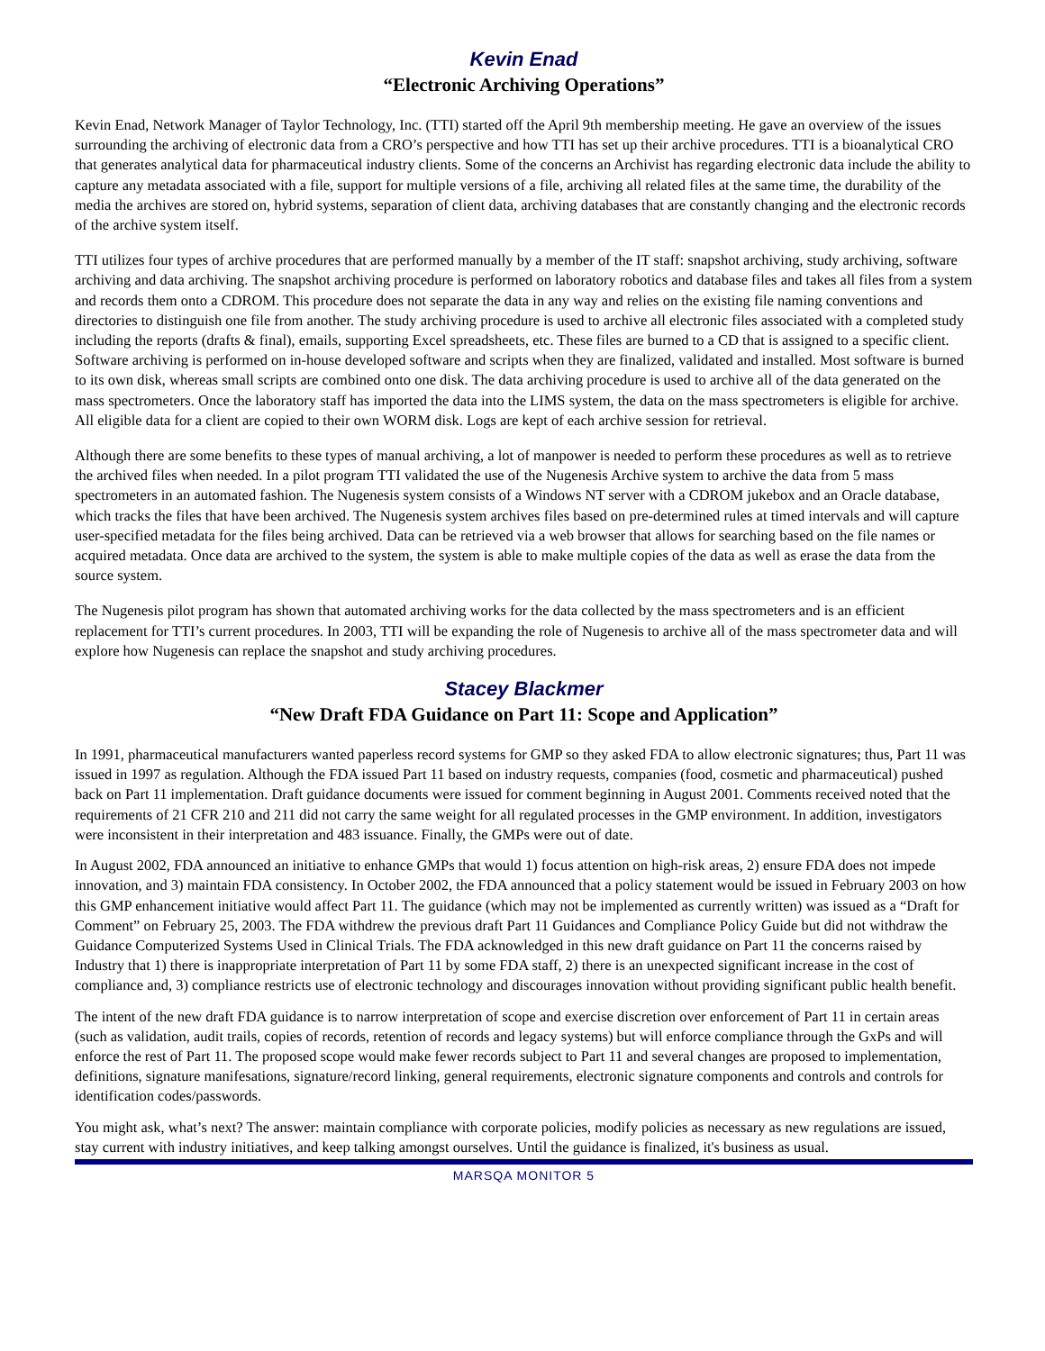Kevin Enad
“Electronic Archiving Operations”
Kevin Enad, Network Manager of Taylor Technology, Inc. (TTI) started off the April 9th membership meeting. He gave an overview of the issues surrounding the archiving of electronic data from a CRO’s perspective and how TTI has set up their archive procedures. TTI is a bioanalytical CRO that generates analytical data for pharmaceutical industry clients. Some of the concerns an Archivist has regarding electronic data include the ability to capture any metadata associated with a file, support for multiple versions of a file, archiving all related files at the same time, the durability of the media the archives are stored on, hybrid systems, separation of client data, archiving databases that are constantly changing and the electronic records of the archive system itself.
TTI utilizes four types of archive procedures that are performed manually by a member of the IT staff: snapshot archiving, study archiving, software archiving and data archiving. The snapshot archiving procedure is performed on laboratory robotics and database files and takes all files from a system and records them onto a CDROM. This procedure does not separate the data in any way and relies on the existing file naming conventions and directories to distinguish one file from another. The study archiving procedure is used to archive all electronic files associated with a completed study including the reports (drafts & final), emails, supporting Excel spreadsheets, etc. These files are burned to a CD that is assigned to a specific client. Software archiving is performed on in-house developed software and scripts when they are finalized, validated and installed. Most software is burned to its own disk, whereas small scripts are combined onto one disk. The data archiving procedure is used to archive all of the data generated on the mass spectrometers. Once the laboratory staff has imported the data into the LIMS system, the data on the mass spectrometers is eligible for archive. All eligible data for a client are copied to their own WORM disk. Logs are kept of each archive session for retrieval.
Although there are some benefits to these types of manual archiving, a lot of manpower is needed to perform these procedures as well as to retrieve the archived files when needed. In a pilot program TTI validated the use of the Nugenesis Archive system to archive the data from 5 mass spectrometers in an automated fashion. The Nugenesis system consists of a Windows NT server with a CDROM jukebox and an Oracle database, which tracks the files that have been archived. The Nugenesis system archives files based on pre-determined rules at timed intervals and will capture user-specified metadata for the files being archived. Data can be retrieved via a web browser that allows for searching based on the file names or acquired metadata. Once data are archived to the system, the system is able to make multiple copies of the data as well as erase the data from the source system.
The Nugenesis pilot program has shown that automated archiving works for the data collected by the mass spectrometers and is an efficient replacement for TTI’s current procedures. In 2003, TTI will be expanding the role of Nugenesis to archive all of the mass spectrometer data and will explore how Nugenesis can replace the snapshot and study archiving procedures.
Stacey Blackmer
“New Draft FDA Guidance on Part 11: Scope and Application”
In 1991, pharmaceutical manufacturers wanted paperless record systems for GMP so they asked FDA to allow electronic signatures; thus, Part 11 was issued in 1997 as regulation. Although the FDA issued Part 11 based on industry requests, companies (food, cosmetic and pharmaceutical) pushed back on Part 11 implementation. Draft guidance documents were issued for comment beginning in August 2001. Comments received noted that the requirements of 21 CFR 210 and 211 did not carry the same weight for all regulated processes in the GMP environment. In addition, investigators were inconsistent in their interpretation and 483 issuance. Finally, the GMPs were out of date.
In August 2002, FDA announced an initiative to enhance GMPs that would 1) focus attention on high-risk areas, 2) ensure FDA does not impede innovation, and 3) maintain FDA consistency. In October 2002, the FDA announced that a policy statement would be issued in February 2003 on how this GMP enhancement initiative would affect Part 11. The guidance (which may not be implemented as currently written) was issued as a “Draft for Comment” on February 25, 2003. The FDA withdrew the previous draft Part 11 Guidances and Compliance Policy Guide but did not withdraw the Guidance Computerized Systems Used in Clinical Trials. The FDA acknowledged in this new draft guidance on Part 11 the concerns raised by Industry that 1) there is inappropriate interpretation of Part 11 by some FDA staff, 2) there is an unexpected significant increase in the cost of compliance and, 3) compliance restricts use of electronic technology and discourages innovation without providing significant public health benefit.
The intent of the new draft FDA guidance is to narrow interpretation of scope and exercise discretion over enforcement of Part 11 in certain areas (such as validation, audit trails, copies of records, retention of records and legacy systems) but will enforce compliance through the GxPs and will enforce the rest of Part 11. The proposed scope would make fewer records subject to Part 11 and several changes are proposed to implementation, definitions, signature manifesations, signature/record linking, general requirements, electronic signature components and controls and controls for identification codes/passwords.
You might ask, what’s next? The answer: maintain compliance with corporate policies, modify policies as necessary as new regulations are issued, stay current with industry initiatives, and keep talking amongst ourselves. Until the guidance is finalized, it's business as usual.
MARSQA MONITOR 5